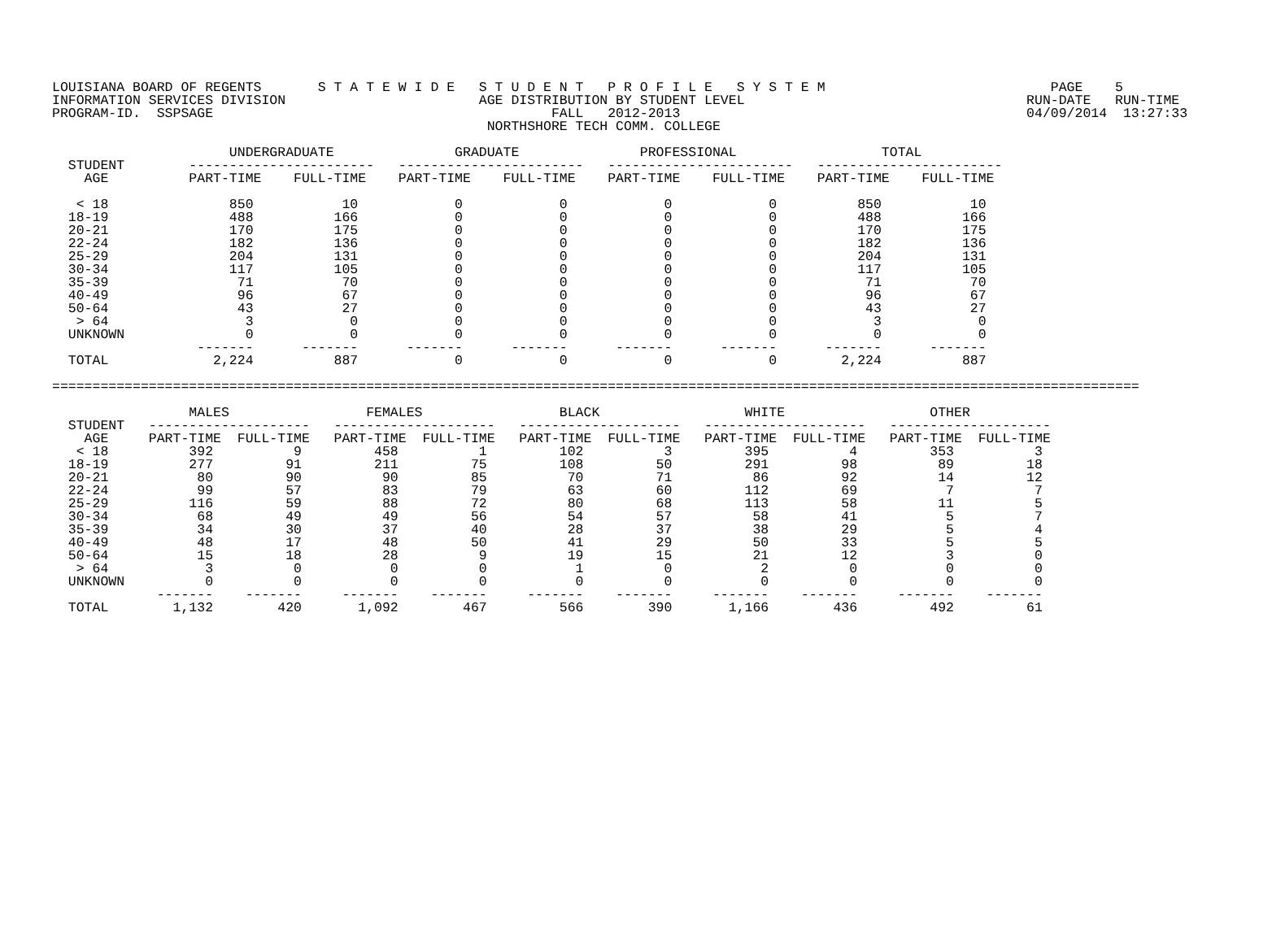LOUISIANA BOARD OF REGENTS       S T A T E W I D E   S T U D E N T   P R O F I L E   S Y S T E M                            PAGE    5
INFORMATION SERVICES DIVISION                        AGE DISTRIBUTION BY STUDENT LEVEL                                   RUN-DATE   RUN-TIME
PROGRAM-ID.  SSPSAGE                                          FALL   2012-2013                                           04/09/2014  13:27:33
                                                      NORTHSHORE TECH COMM. COLLEGE

                      UNDERGRADUATE               GRADUATE               PROFESSIONAL                  TOTAL
  STUDENT        -----------------------   -----------------------   -----------------------   -----------------------
    AGE          PART-TIME    FULL-TIME    PART-TIME    FULL-TIME    PART-TIME    FULL-TIME    PART-TIME    FULL-TIME

   < 18               850           10            0            0            0            0          850           10
  18-19               488          166            0            0            0            0          488          166
  20-21               170          175            0            0            0            0          170          175
  22-24               182          136            0            0            0            0          182          136
  25-29               204          131            0            0            0            0          204          131
  30-34               117          105            0            0            0            0          117          105
  35-39                71           70            0            0            0            0           71           70
  40-49                96           67            0            0            0            0           96           67
  50-64                43           27            0            0            0            0           43           27
   > 64                 3            0            0            0            0            0            3            0
  UNKNOWN               0            0            0            0            0            0            0            0
                  -------      -------      -------      -------      -------      -------      -------      -------
  TOTAL             2,224          887            0            0            0            0        2,224          887

=======================================================================================================================================

                 MALES                 FEMALES                 BLACK                  WHITE                  OTHER
  STUDENT   --------------------   --------------------   --------------------   --------------------   --------------------
    AGE     PART-TIME  FULL-TIME   PART-TIME  FULL-TIME   PART-TIME  FULL-TIME   PART-TIME  FULL-TIME   PART-TIME  FULL-TIME
   < 18          392          9         458          1         102          3         395          4         353          3
  18-19          277         91         211         75         108         50         291         98          89         18
  20-21           80         90          90         85          70         71          86         92          14         12
  22-24           99         57          83         79          63         60         112         69           7          7
  25-29          116         59          88         72          80         68         113         58          11          5
  30-34           68         49          49         56          54         57          58         41           5          7
  35-39           34         30          37         40          28         37          38         29           5          4
  40-49           48         17          48         50          41         29          50         33           5          5
  50-64           15         18          28          9          19         15          21         12           3          0
   > 64            3          0           0          0           1          0           2          0           0          0
  UNKNOWN          0          0           0          0           0          0           0          0           0          0
             -------    -------     -------    -------     -------    -------     -------    -------     -------    -------
  TOTAL        1,132        420       1,092        467         566        390       1,166        436         492         61